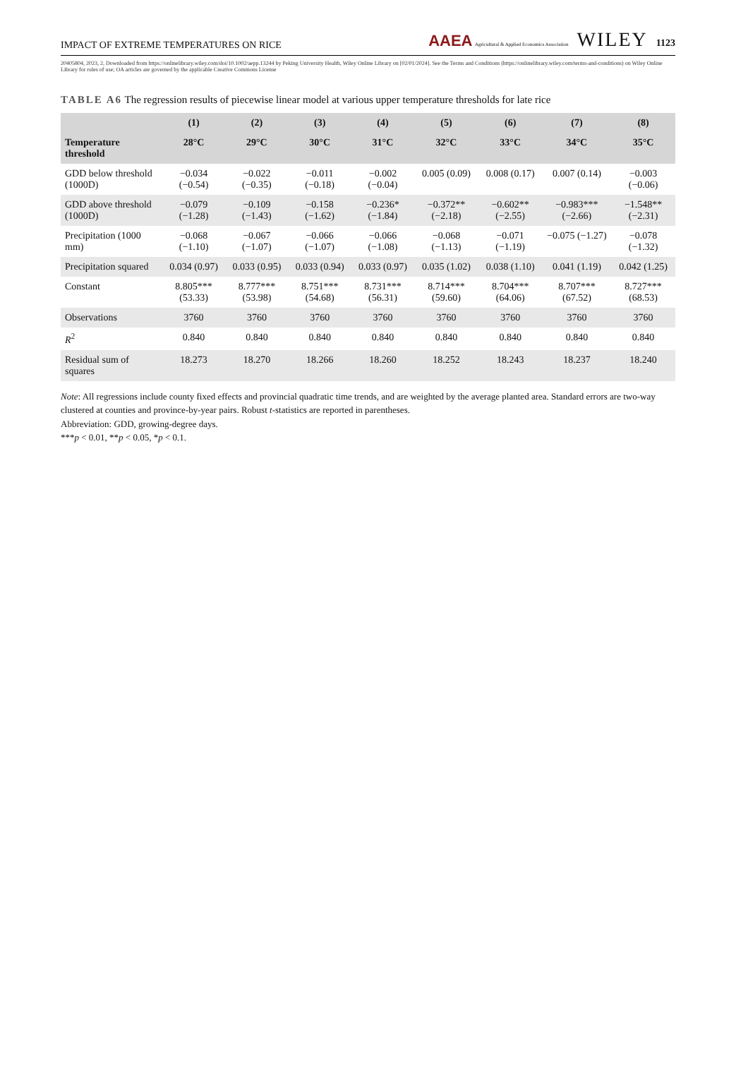IMPACT OF EXTREME TEMPERATURES ON RICE AAEA Agricultural & Applied Economics Association WILEY 1123
20405804, 2023, 2, Downloaded from https://onlinelibrary.wiley.com/doi/10.1002/aepp.13244 by Peking University Health, Wiley Online Library on [02/01/2024]. See the Terms and Conditions (https://onlinelibrary.wiley.com/terms-and-conditions) on Wiley Online Library for rules of use; OA articles are governed by the applicable Creative Commons License
TABLE A6 The regression results of piecewise linear model at various upper temperature thresholds for late rice
| | (1) | (2) | (3) | (4) | (5) | (6) | (7) | (8) |
| --- | --- | --- | --- | --- | --- | --- | --- | --- |
| Temperature threshold | 28°C | 29°C | 30°C | 31°C | 32°C | 33°C | 34°C | 35°C |
| GDD below threshold (1000D) | −0.034 (−0.54) | −0.022 (−0.35) | −0.011 (−0.18) | −0.002 (−0.04) | 0.005 (0.09) | 0.008 (0.17) | 0.007 (0.14) | −0.003 (−0.06) |
| GDD above threshold (1000D) | −0.079 (−1.28) | −0.109 (−1.43) | −0.158 (−1.62) | −0.236* (−1.84) | −0.372** (−2.18) | −0.602** (−2.55) | −0.983*** (−2.66) | −1.548** (−2.31) |
| Precipitation (1000 mm) | −0.068 (−1.10) | −0.067 (−1.07) | −0.066 (−1.07) | −0.066 (−1.08) | −0.068 (−1.13) | −0.071 (−1.19) | −0.075 (−1.27) | −0.078 (−1.32) |
| Precipitation squared | 0.034 (0.97) | 0.033 (0.95) | 0.033 (0.94) | 0.033 (0.97) | 0.035 (1.02) | 0.038 (1.10) | 0.041 (1.19) | 0.042 (1.25) |
| Constant | 8.805*** (53.33) | 8.777*** (53.98) | 8.751*** (54.68) | 8.731*** (56.31) | 8.714*** (59.60) | 8.704*** (64.06) | 8.707*** (67.52) | 8.727*** (68.53) |
| Observations | 3760 | 3760 | 3760 | 3760 | 3760 | 3760 | 3760 | 3760 |
| R<sup>2</sup> | 0.840 | 0.840 | 0.840 | 0.840 | 0.840 | 0.840 | 0.840 | 0.840 |
| Residual sum of squares | 18.273 | 18.270 | 18.266 | 18.260 | 18.252 | 18.243 | 18.237 | 18.240 |
Note: All regressions include county fixed effects and provincial quadratic time trends, and are weighted by the average planted area. Standard errors are two-way clustered at counties and province-by-year pairs. Robust t-statistics are reported in parentheses.
Abbreviation: GDD, growing-degree days.
***p < 0.01, **p < 0.05, *p < 0.1.